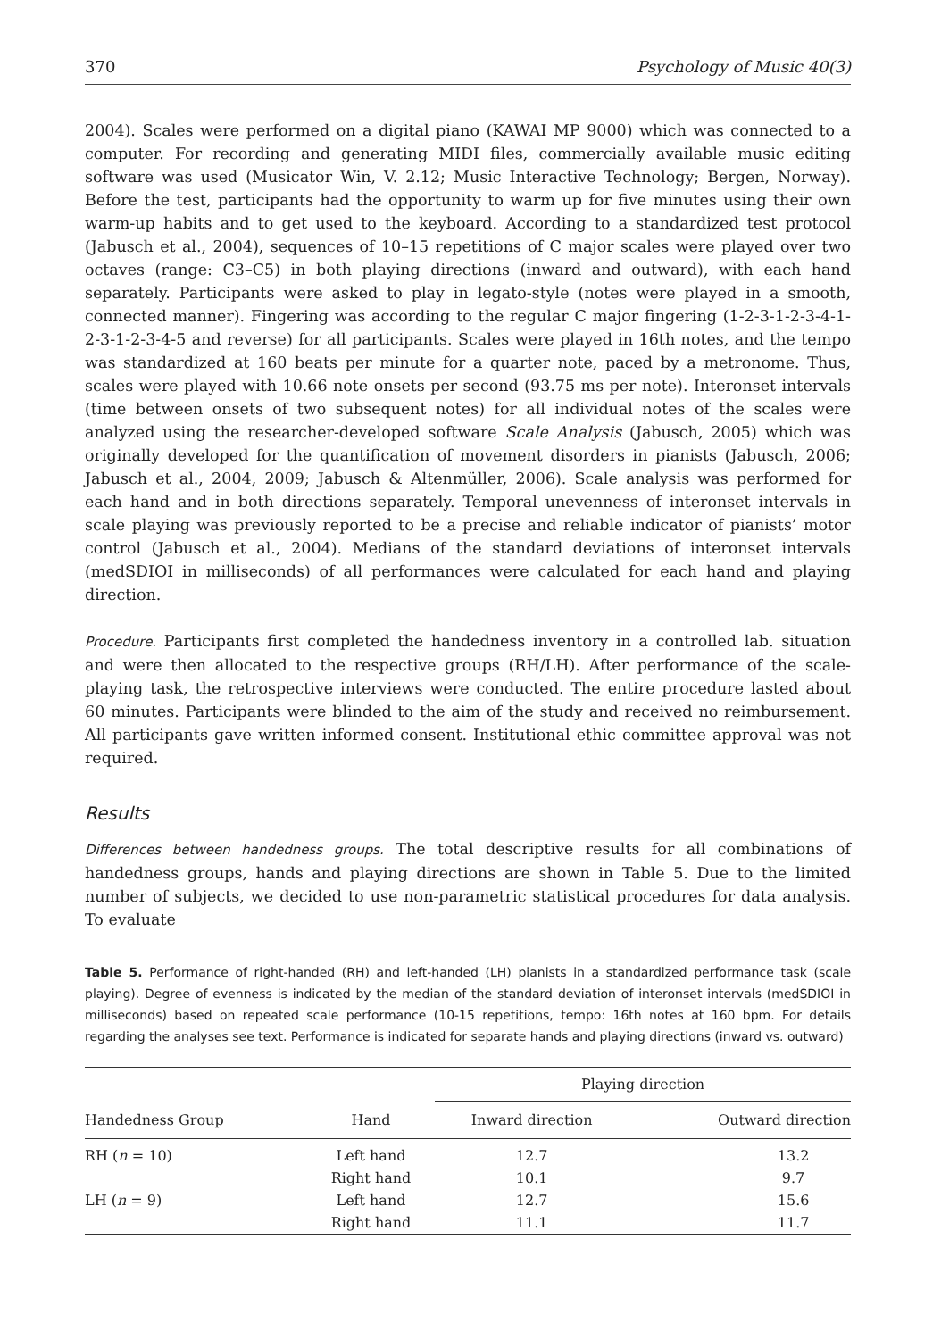370 Psychology of Music 40(3)
2004). Scales were performed on a digital piano (KAWAI MP 9000) which was connected to a computer. For recording and generating MIDI files, commercially available music editing software was used (Musicator Win, V. 2.12; Music Interactive Technology; Bergen, Norway). Before the test, participants had the opportunity to warm up for five minutes using their own warm-up habits and to get used to the keyboard. According to a standardized test protocol (Jabusch et al., 2004), sequences of 10–15 repetitions of C major scales were played over two octaves (range: C3–C5) in both playing directions (inward and outward), with each hand separately. Participants were asked to play in legato-style (notes were played in a smooth, connected manner). Fingering was according to the regular C major fingering (1-2-3-1-2-3-4-1-2-3-1-2-3-4-5 and reverse) for all participants. Scales were played in 16th notes, and the tempo was standardized at 160 beats per minute for a quarter note, paced by a metronome. Thus, scales were played with 10.66 note onsets per second (93.75 ms per note). Interonset intervals (time between onsets of two subsequent notes) for all individual notes of the scales were analyzed using the researcher-developed software Scale Analysis (Jabusch, 2005) which was originally developed for the quantification of movement disorders in pianists (Jabusch, 2006; Jabusch et al., 2004, 2009; Jabusch & Altenmüller, 2006). Scale analysis was performed for each hand and in both directions separately. Temporal unevenness of interonset intervals in scale playing was previously reported to be a precise and reliable indicator of pianists’ motor control (Jabusch et al., 2004). Medians of the standard deviations of interonset intervals (medSDIOI in milliseconds) of all performances were calculated for each hand and playing direction.
Procedure. Participants first completed the handedness inventory in a controlled lab. situation and were then allocated to the respective groups (RH/LH). After performance of the scale-playing task, the retrospective interviews were conducted. The entire procedure lasted about 60 minutes. Participants were blinded to the aim of the study and received no reimbursement. All participants gave written informed consent. Institutional ethic committee approval was not required.
Results
Differences between handedness groups. The total descriptive results for all combinations of handedness groups, hands and playing directions are shown in Table 5. Due to the limited number of subjects, we decided to use non-parametric statistical procedures for data analysis. To evaluate
Table 5. Performance of right-handed (RH) and left-handed (LH) pianists in a standardized performance task (scale playing). Degree of evenness is indicated by the median of the standard deviation of interonset intervals (medSDIOI in milliseconds) based on repeated scale performance (10-15 repetitions, tempo: 16th notes at 160 bpm. For details regarding the analyses see text. Performance is indicated for separate hands and playing directions (inward vs. outward)
| | | Playing direction | |
| --- | --- | --- | --- |
| Handedness Group | Hand | Inward direction | Outward direction |
| RH ( n = 10) | Left hand | 12.7 | 13.2 |
| | Right hand | 10.1 | 9.7 |
| LH ( n = 9) | Left hand | 12.7 | 15.6 |
| | Right hand | 11.1 | 11.7 |